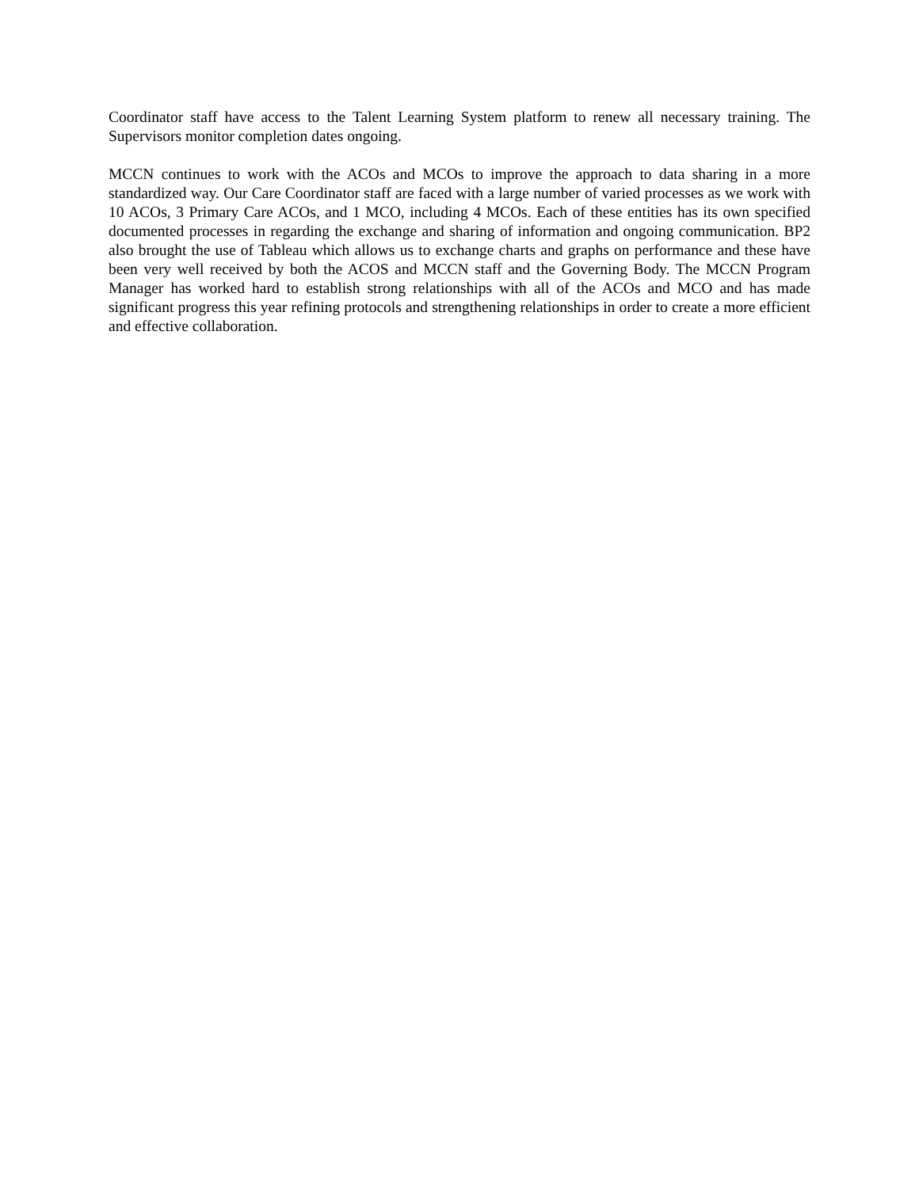Coordinator staff have access to the Talent Learning System platform to renew all necessary training. The Supervisors monitor completion dates ongoing.
MCCN continues to work with the ACOs and MCOs to improve the approach to data sharing in a more standardized way. Our Care Coordinator staff are faced with a large number of varied processes as we work with 10 ACOs, 3 Primary Care ACOs, and 1 MCO, including 4 MCOs. Each of these entities has its own specified documented processes in regarding the exchange and sharing of information and ongoing communication. BP2 also brought the use of Tableau which allows us to exchange charts and graphs on performance and these have been very well received by both the ACOS and MCCN staff and the Governing Body. The MCCN Program Manager has worked hard to establish strong relationships with all of the ACOs and MCO and has made significant progress this year refining protocols and strengthening relationships in order to create a more efficient and effective collaboration.